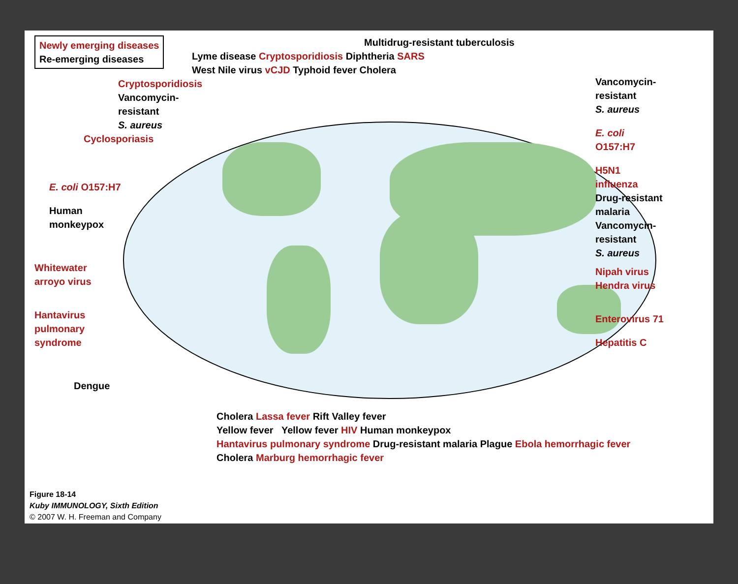Newly emerging diseases
Re-emerging diseases
Cryptosporidiosis
Vancomycin-resistant
S. aureus
Cyclosporiasis
E. coli O157:H7
Human
monkeypox
Whitewater
arroyo virus
Hantavirus
pulmonary
syndrome
Dengue
Multidrug-resistant tuberculosis
Lyme disease Cryptosporidiosis Diphtheria SARS
West Nile virus vCJD Typhoid fever Cholera
Vancomycin-
resistant
S. aureus
E. coli
O157:H7
H5N1
influenza
Drug-resistant
malaria
Vancomycin-
resistant
S. aureus
Nipah virus
Hendra virus
Enterovirus 71
Hepatitis C
Cholera Lassa fever Rift Valley fever
Yellow fever Yellow fever HIV Human monkeypox
Hantavirus pulmonary syndrome Drug-resistant malaria Plague Ebola hemorrhagic fever
Cholera Marburg hemorrhagic fever
Figure 18-14
Kuby IMMUNOLOGY, Sixth Edition
© 2007 W. H. Freeman and Company